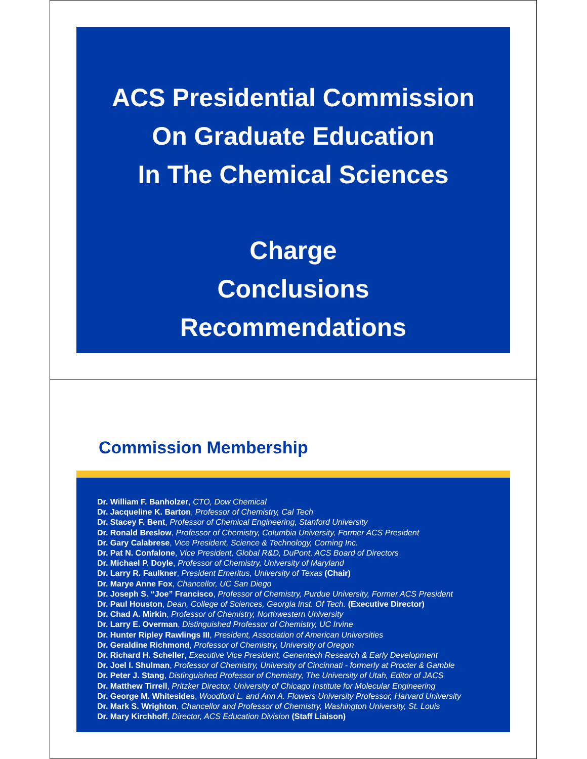ACS Presidential Commission
On Graduate Education
In The Chemical Sciences
Charge
Conclusions
Recommendations
Commission Membership
Dr. William F. Banholzer, CTO, Dow Chemical
Dr. Jacqueline K. Barton, Professor of Chemistry, Cal Tech
Dr. Stacey F. Bent, Professor of Chemical Engineering, Stanford University
Dr. Ronald Breslow, Professor of Chemistry, Columbia University, Former ACS President
Dr. Gary Calabrese, Vice President, Science & Technology, Corning Inc.
Dr. Pat N. Confalone, Vice President, Global R&D, DuPont, ACS Board of Directors
Dr. Michael P. Doyle, Professor of Chemistry, University of Maryland
Dr. Larry R. Faulkner, President Emeritus, University of Texas (Chair)
Dr. Marye Anne Fox, Chancellor, UC San Diego
Dr. Joseph S. “Joe” Francisco, Professor of Chemistry, Purdue University, Former ACS President
Dr. Paul Houston, Dean, College of Sciences, Georgia Inst. Of Tech. (Executive Director)
Dr. Chad A. Mirkin, Professor of Chemistry, Northwestern University
Dr. Larry E. Overman, Distinguished Professor of Chemistry, UC Irvine
Dr. Hunter Ripley Rawlings III, President, Association of American Universities
Dr. Geraldine Richmond, Professor of Chemistry, University of Oregon
Dr. Richard H. Scheller, Executive Vice President, Genentech Research & Early Development
Dr. Joel I. Shulman, Professor of Chemistry, University of Cincinnati - formerly at Procter & Gamble
Dr. Peter J. Stang, Distinguished Professor of Chemistry, The University of Utah, Editor of JACS
Dr. Matthew Tirrell, Pritzker Director, University of Chicago Institute for Molecular Engineering
Dr. George M. Whitesides, Woodford L. and Ann A. Flowers University Professor, Harvard University
Dr. Mark S. Wrighton, Chancellor and Professor of Chemistry, Washington University, St. Louis
Dr. Mary Kirchhoff, Director, ACS Education Division (Staff Liaison)